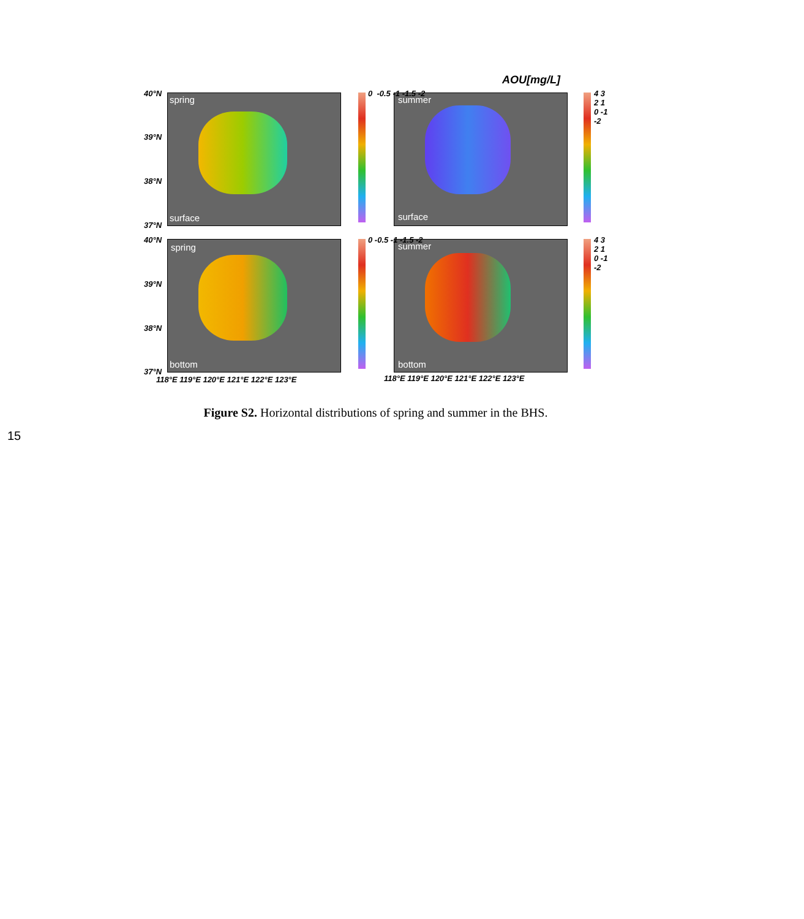AOU[mg/L]
spring
surface
summer
surface
spring
bottom
summer
bottom
40°N
39°N
38°N
37°N
40°N
39°N
38°N
37°N
0 -0.5 -1 -1.5 -2 4 3 2 1 0 -1 -2
0 -0.5 -1 -1.5 -2 4 3 2 1 0 -1 -2
118°E 119°E 120°E 121°E 122°E 123°E
118°E 119°E 120°E 121°E 122°E 123°E
Figure S2. Horizontal distributions of spring and summer in the BHS.
15